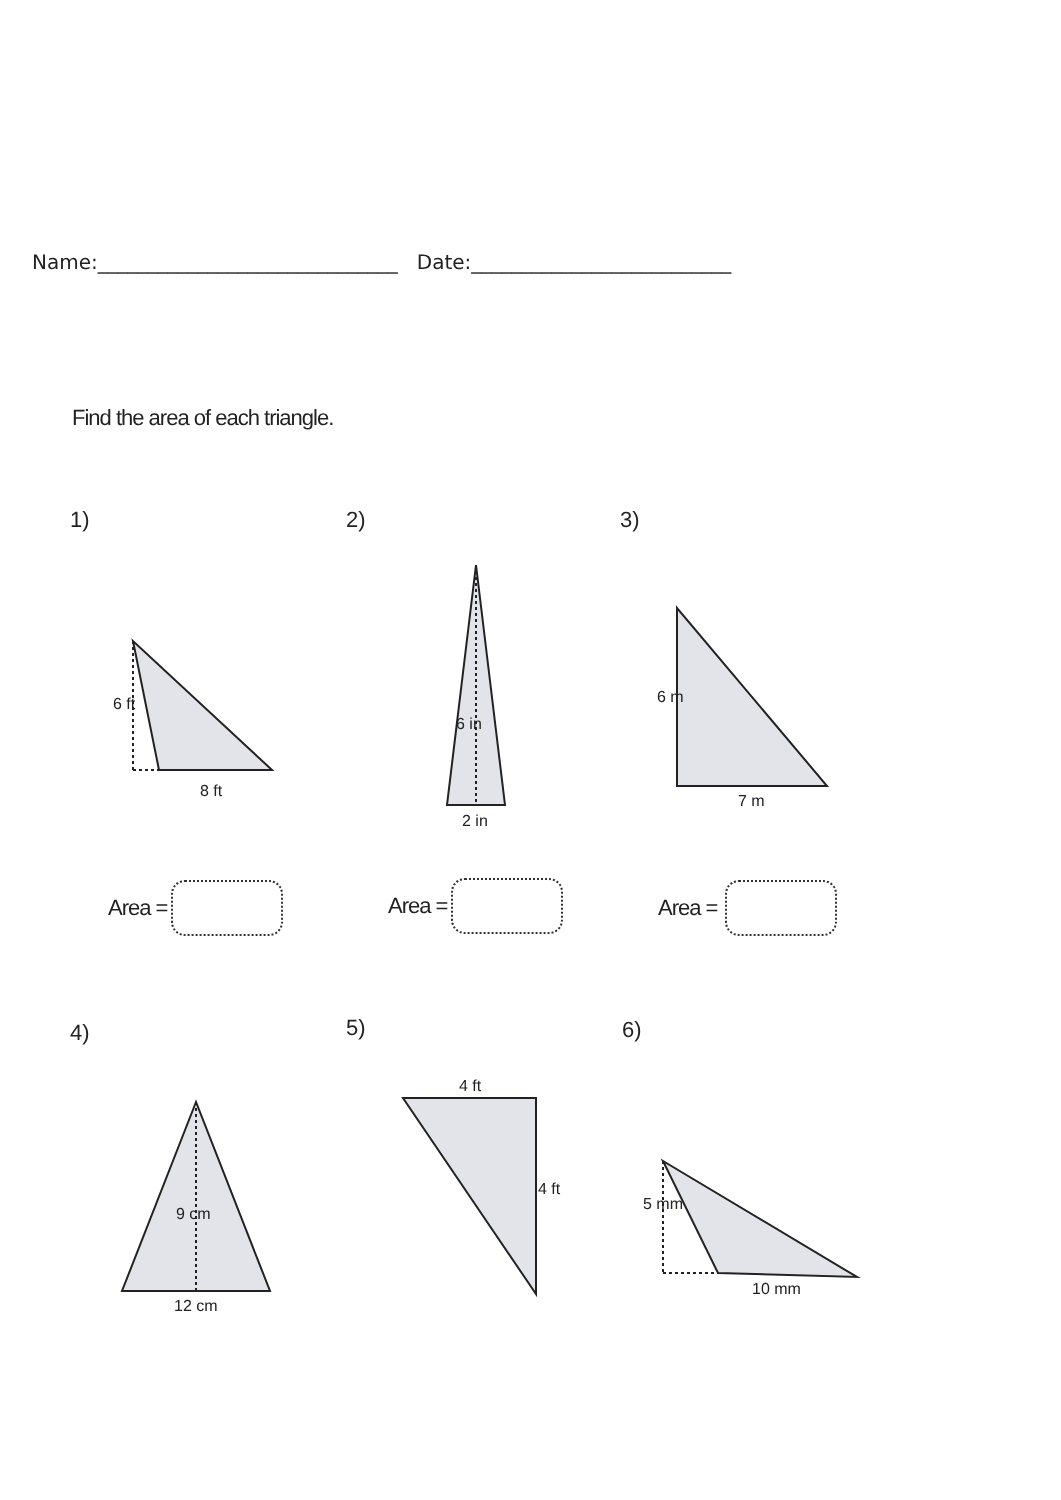Name:______________________________ Date:__________________________
Find the area of each triangle.
1) 2) 3)
4) 5) 6)
8 ft
6 ft
2 in
6 in
6 m
7 m
12 cm
9 cm
4 ft
4 ft
5 mm
10 mm
Area = Area = Area =